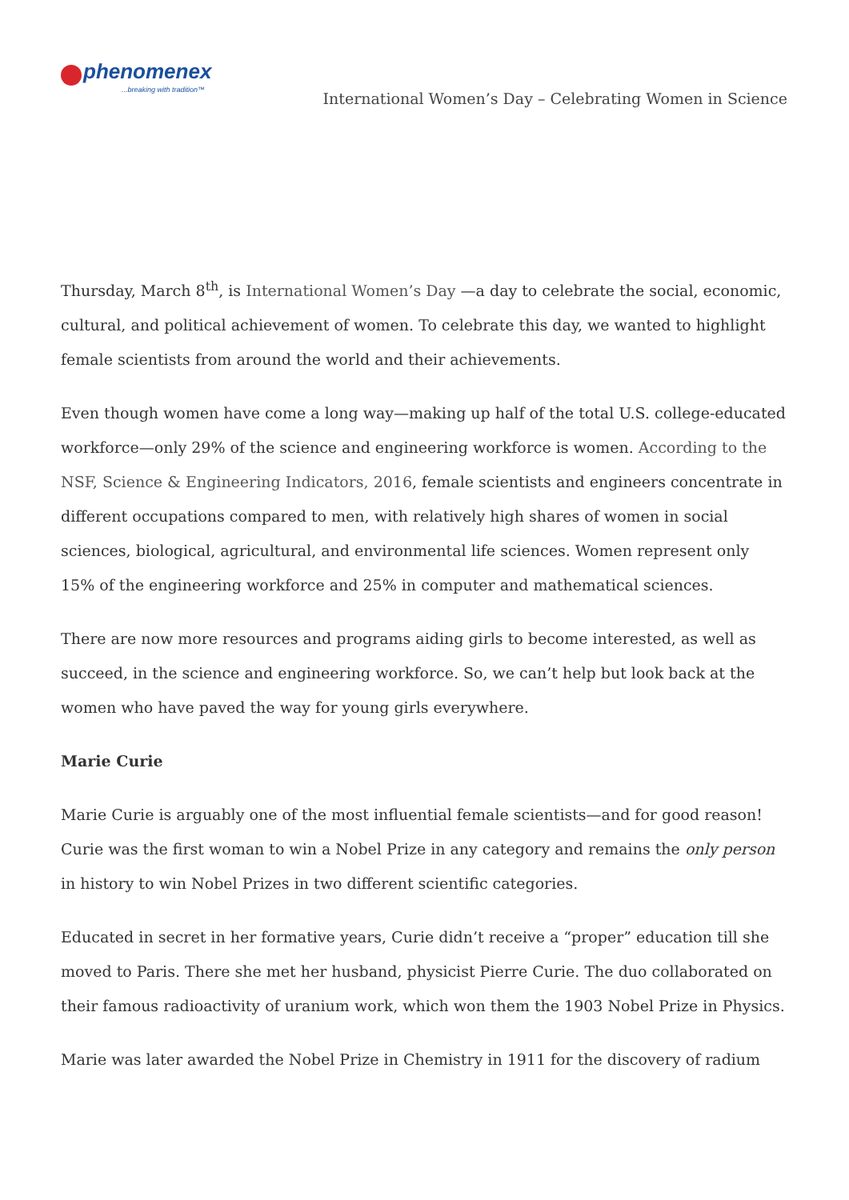phenomenex...breaking with tradition™
International Women’s Day – Celebrating Women in Science
Thursday, March 8<sup>th</sup>, is International Women’s Day —a day to celebrate the social, economic, cultural, and political achievement of women. To celebrate this day, we wanted to highlight female scientists from around the world and their achievements.
Even though women have come a long way—making up half of the total U.S. college-educated workforce—only 29% of the science and engineering workforce is women. According to the NSF, Science & Engineering Indicators, 2016, female scientists and engineers concentrate in different occupations compared to men, with relatively high shares of women in social sciences, biological, agricultural, and environmental life sciences. Women represent only 15% of the engineering workforce and 25% in computer and mathematical sciences.
There are now more resources and programs aiding girls to become interested, as well as succeed, in the science and engineering workforce. So, we can’t help but look back at the women who have paved the way for young girls everywhere.
Marie Curie
Marie Curie is arguably one of the most influential female scientists—and for good reason! Curie was the first woman to win a Nobel Prize in any category and remains the only person in history to win Nobel Prizes in two different scientific categories.
Educated in secret in her formative years, Curie didn’t receive a “proper” education till she moved to Paris. There she met her husband, physicist Pierre Curie. The duo collaborated on their famous radioactivity of uranium work, which won them the 1903 Nobel Prize in Physics.
Marie was later awarded the Nobel Prize in Chemistry in 1911 for the discovery of radium